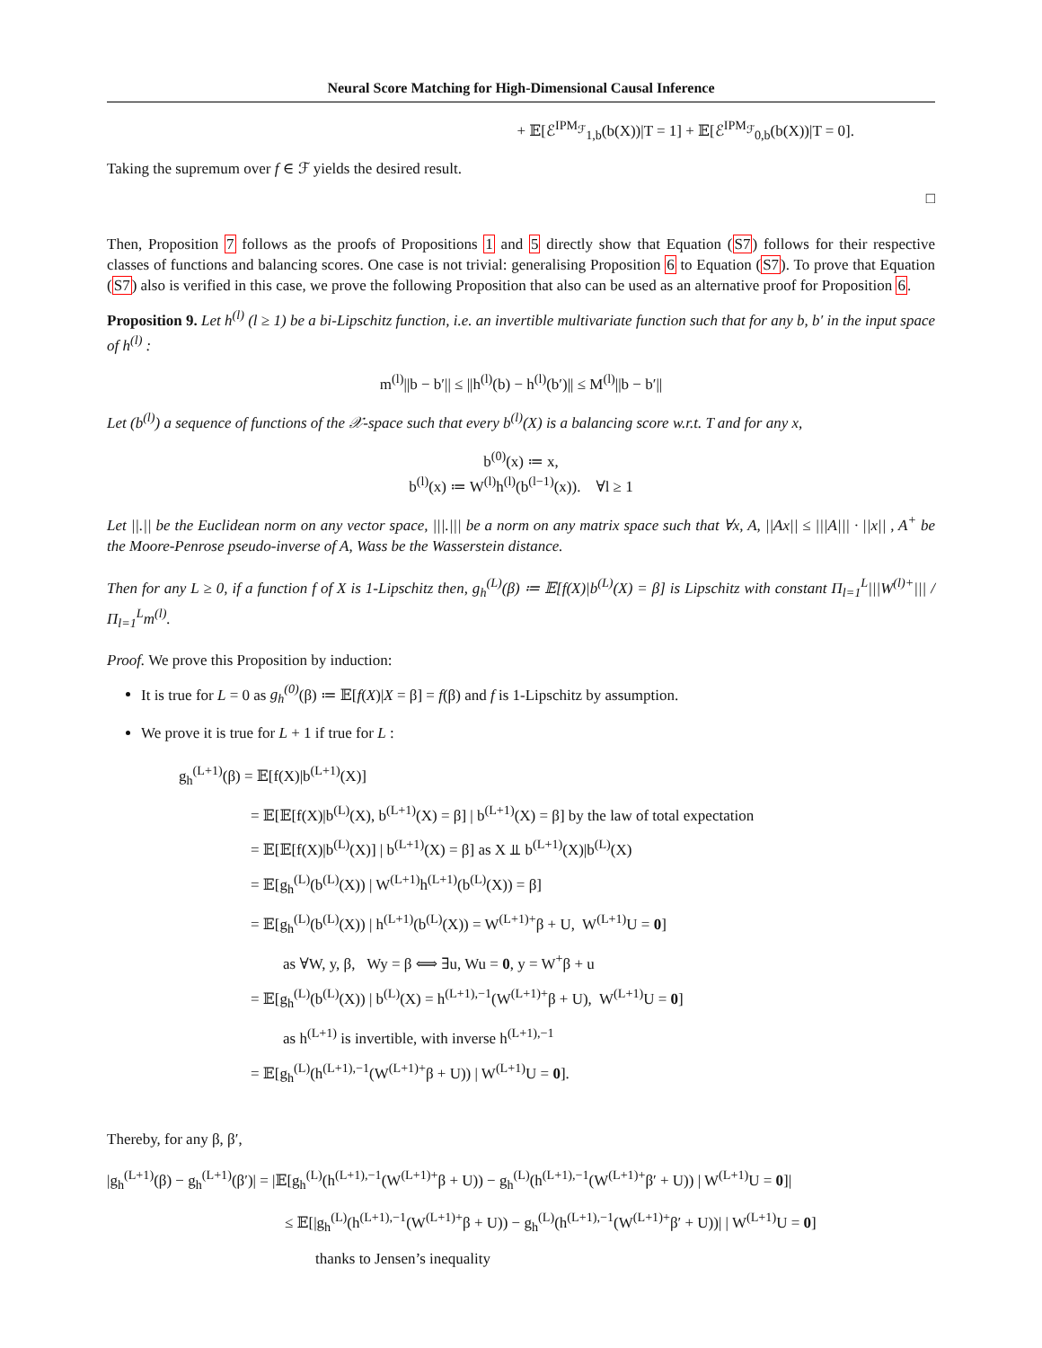Neural Score Matching for High-Dimensional Causal Inference
+ 𝔼[ℰ<sup>IPM<sub>ℱ</sub></sup><sub>1,b</sub>(b(X))|T = 1] + 𝔼[ℰ<sup>IPM<sub>ℱ</sub></sup><sub>0,b</sub>(b(X))|T = 0].
Taking the supremum over f ∈ ℱ yields the desired result.
□
Then, Proposition 7 follows as the proofs of Propositions 1 and 5 directly show that Equation (S7) follows for their respective classes of functions and balancing scores. One case is not trivial: generalising Proposition 6 to Equation (S7). To prove that Equation (S7) also is verified in this case, we prove the following Proposition that also can be used as an alternative proof for Proposition 6.
Proposition 9. Let h<sup>(l)</sup> (l ≥ 1) be a bi-Lipschitz function, i.e. an invertible multivariate function such that for any b, b′ in the input space of h<sup>(l)</sup> :
m<sup>(l)</sup>||b − b′|| ≤ ||h<sup>(l)</sup>(b) − h<sup>(l)</sup>(b′)|| ≤ M<sup>(l)</sup>||b − b′||
Let (b<sup>(l)</sup>) a sequence of functions of the 𝒳-space such that every b<sup>(l)</sup>(X) is a balancing score w.r.t. T and for any x,
b<sup>(0)</sup>(x) ≔ x,
b<sup>(l)</sup>(x) ≔ W<sup>(l)</sup>h<sup>(l)</sup>(b<sup>(l−1)</sup>(x)). ∀l ≥ 1
Let ||.|| be the Euclidean norm on any vector space, |||.||| be a norm on any matrix space such that ∀x, A, ||Ax|| ≤ |||A||| · ||x|| , A<sup>+</sup> be the Moore-Penrose pseudo-inverse of A, Wass be the Wasserstein distance.
Then for any L ≥ 0, if a function f of X is 1-Lipschitz then, g<sub>h</sub><sup>(L)</sup>(β) ≔ 𝔼[f(X)|b<sup>(L)</sup>(X) = β] is Lipschitz with constant Π<sub>l=1</sub><sup>L</sup>|||W<sup>(l)+</sup>||| / Π<sub>l=1</sub><sup>L</sup>m<sup>(l)</sup>.
Proof. We prove this Proposition by induction:
It is true for L = 0 as g<sub>h</sub><sup>(0)</sup>(β) ≔ 𝔼[f(X)|X = β] = f(β) and f is 1-Lipschitz by assumption.
We prove it is true for L + 1 if true for L :
g<sub>h</sub><sup>(L+1)</sup>(β) = 𝔼[f(X)|b<sup>(L+1)</sup>(X)]
= 𝔼[𝔼[f(X)|b<sup>(L)</sup>(X), b<sup>(L+1)</sup>(X) = β] | b<sup>(L+1)</sup>(X) = β] by the law of total expectation
= 𝔼[𝔼[f(X)|b<sup>(L)</sup>(X)] | b<sup>(L+1)</sup>(X) = β] as X ⫫ b<sup>(L+1)</sup>(X)|b<sup>(L)</sup>(X)
= 𝔼[g<sub>h</sub><sup>(L)</sup>(b<sup>(L)</sup>(X)) | W<sup>(L+1)</sup>h<sup>(L+1)</sup>(b<sup>(L)</sup>(X)) = β]
= 𝔼[g<sub>h</sub><sup>(L)</sup>(b<sup>(L)</sup>(X)) | h<sup>(L+1)</sup>(b<sup>(L)</sup>(X)) = W<sup>(L+1)+</sup>β + U, W<sup>(L+1)</sup>U = 0]
as ∀W, y, β, Wy = β ⟺ ∃u, Wu = 0, y = W<sup>+</sup>β + u
= 𝔼[g<sub>h</sub><sup>(L)</sup>(b<sup>(L)</sup>(X)) | b<sup>(L)</sup>(X) = h<sup>(L+1),−1</sup>(W<sup>(L+1)+</sup>β + U), W<sup>(L+1)</sup>U = 0]
as h<sup>(L+1)</sup> is invertible, with inverse h<sup>(L+1),−1</sup>
= 𝔼[g<sub>h</sub><sup>(L)</sup>(h<sup>(L+1),−1</sup>(W<sup>(L+1)+</sup>β + U)) | W<sup>(L+1)</sup>U = 0].
Thereby, for any β, β′,
|g<sub>h</sub><sup>(L+1)</sup>(β) − g<sub>h</sub><sup>(L+1)</sup>(β′)| = |𝔼[g<sub>h</sub><sup>(L)</sup>(h<sup>(L+1),−1</sup>(W<sup>(L+1)+</sup>β + U)) − g<sub>h</sub><sup>(L)</sup>(h<sup>(L+1),−1</sup>(W<sup>(L+1)+</sup>β′ + U)) | W<sup>(L+1)</sup>U = 0]|
≤ 𝔼[|g<sub>h</sub><sup>(L)</sup>(h<sup>(L+1),−1</sup>(W<sup>(L+1)+</sup>β + U)) − g<sub>h</sub><sup>(L)</sup>(h<sup>(L+1),−1</sup>(W<sup>(L+1)+</sup>β′ + U))| | W<sup>(L+1)</sup>U = 0]
thanks to Jensen’s inequality